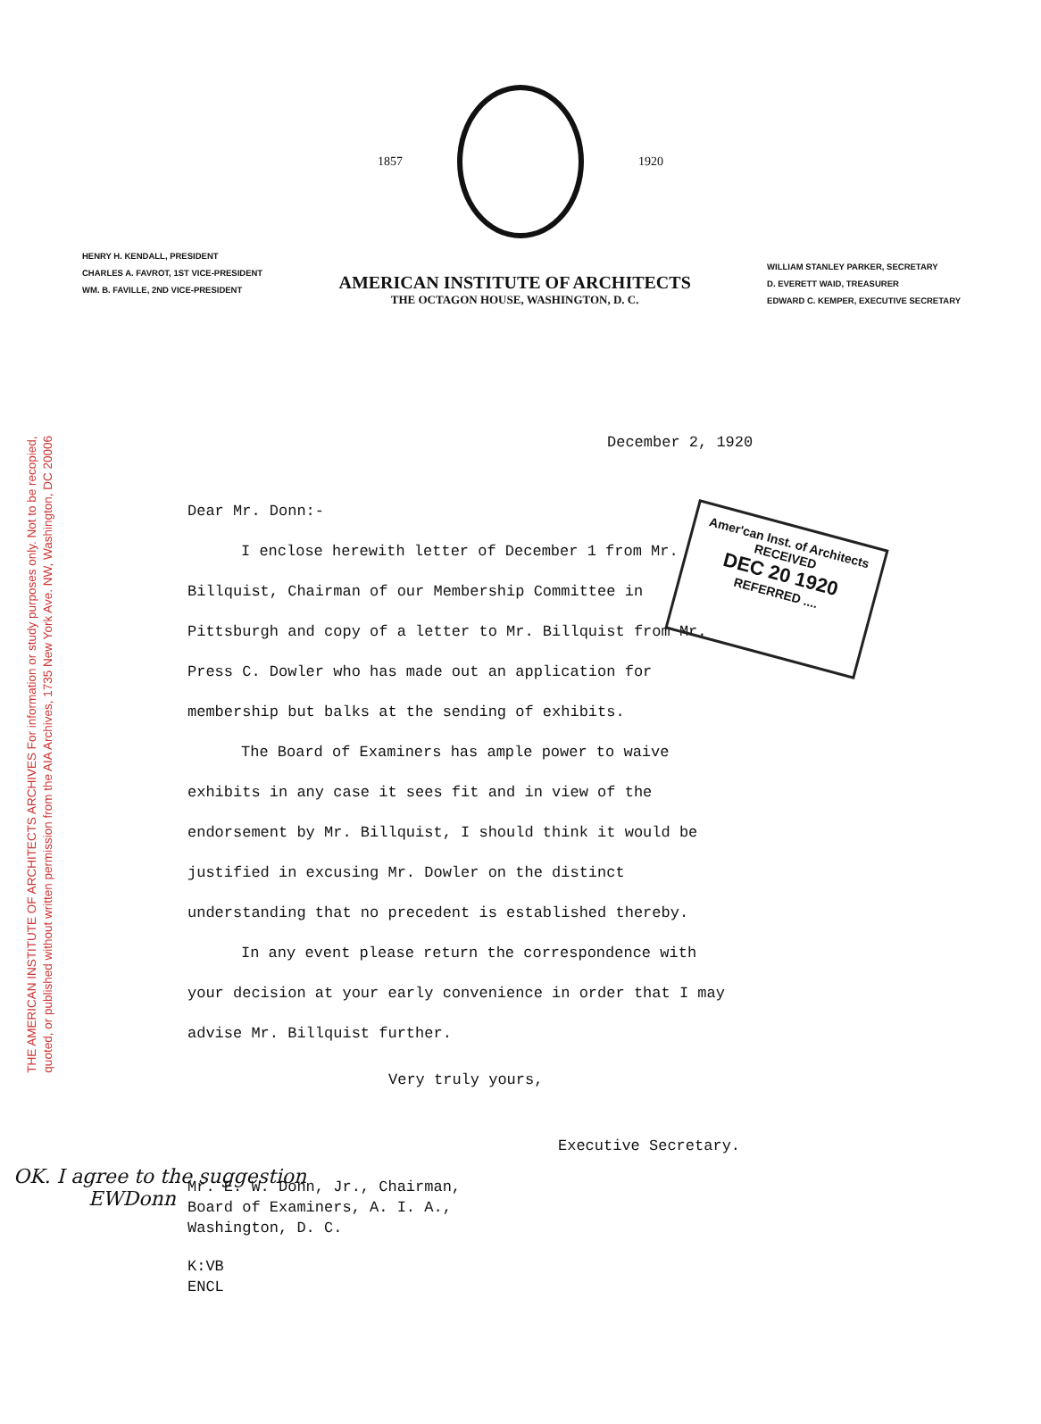THE AMERICAN INSTITUTE OF ARCHITECTS ARCHIVES For information or study purposes only. Not to be recopied,
quoted, or published without written permission from the AIA Archives, 1735 New York Ave. NW, Washington, DC 20006
1857 1920
HENRY H. KENDALL, PRESIDENT
CHARLES A. FAVROT, 1ST VICE-PRESIDENT
WM. B. FAVILLE, 2ND VICE-PRESIDENT
AMERICAN INSTITUTE OF ARCHITECTS
THE OCTAGON HOUSE, WASHINGTON, D. C.
WILLIAM STANLEY PARKER, SECRETARY
D. EVERETT WAID, TREASURER
EDWARD C. KEMPER, EXECUTIVE SECRETARY
Amer'can Inst. of Architects
RECEIVED
DEC 20 1920
REFERRED ....
December 2, 1920
Dear Mr. Donn:-
I enclose herewith letter of December 1 from Mr. Billquist, Chairman of our Membership Committee in Pittsburgh and copy of a letter to Mr. Billquist from Mr. Press C. Dowler who has made out an application for membership but balks at the sending of exhibits.
The Board of Examiners has ample power to waive exhibits in any case it sees fit and in view of the endorsement by Mr. Billquist, I should think it would be justified in excusing Mr. Dowler on the distinct understanding that no precedent is established thereby.
In any event please return the correspondence with your decision at your early convenience in order that I may advise Mr. Billquist further.
Very truly yours,
Executive Secretary.
Mr. E. W. Donn, Jr., Chairman,
Board of Examiners, A. I. A.,
Washington, D. C.
K:VB
ENCL
OK. I agree to the suggestion
EWDonn